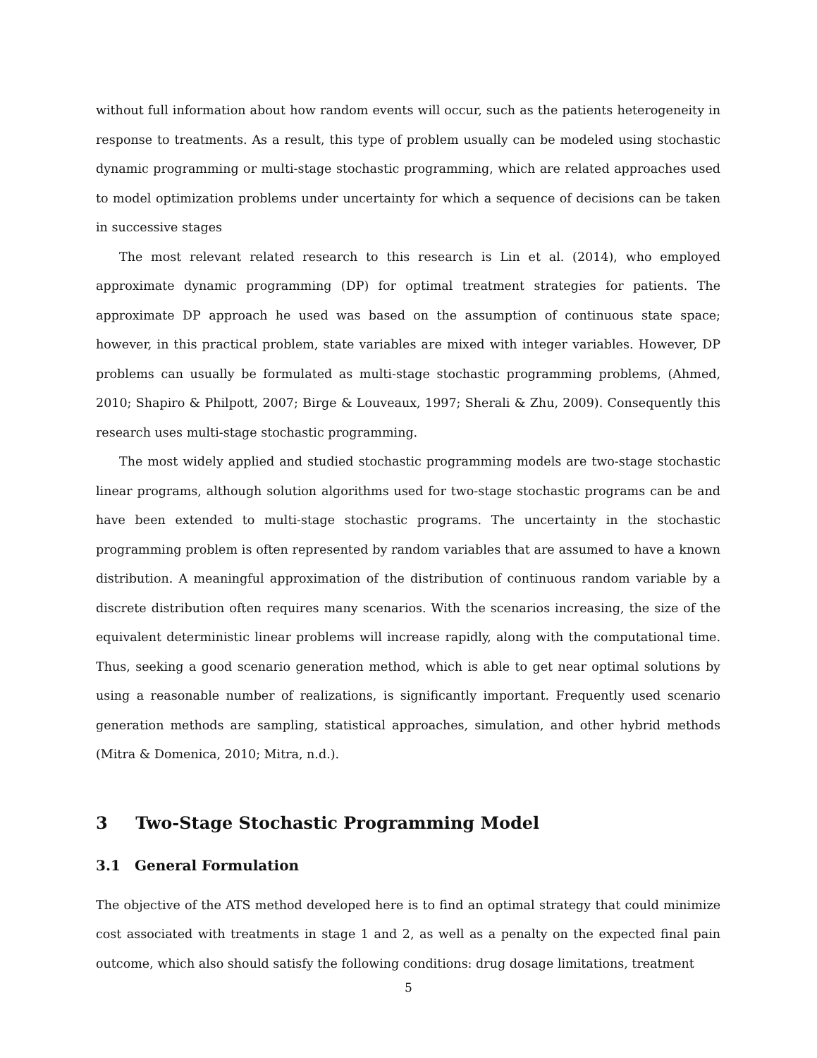without full information about how random events will occur, such as the patients heterogeneity in response to treatments. As a result, this type of problem usually can be modeled using stochastic dynamic programming or multi-stage stochastic programming, which are related approaches used to model optimization problems under uncertainty for which a sequence of decisions can be taken in successive stages
The most relevant related research to this research is Lin et al. (2014), who employed approximate dynamic programming (DP) for optimal treatment strategies for patients. The approximate DP approach he used was based on the assumption of continuous state space; however, in this practical problem, state variables are mixed with integer variables. However, DP problems can usually be formulated as multi-stage stochastic programming problems, (Ahmed, 2010; Shapiro & Philpott, 2007; Birge & Louveaux, 1997; Sherali & Zhu, 2009). Consequently this research uses multi-stage stochastic programming.
The most widely applied and studied stochastic programming models are two-stage stochastic linear programs, although solution algorithms used for two-stage stochastic programs can be and have been extended to multi-stage stochastic programs. The uncertainty in the stochastic programming problem is often represented by random variables that are assumed to have a known distribution. A meaningful approximation of the distribution of continuous random variable by a discrete distribution often requires many scenarios. With the scenarios increasing, the size of the equivalent deterministic linear problems will increase rapidly, along with the computational time. Thus, seeking a good scenario generation method, which is able to get near optimal solutions by using a reasonable number of realizations, is significantly important. Frequently used scenario generation methods are sampling, statistical approaches, simulation, and other hybrid methods (Mitra & Domenica, 2010; Mitra, n.d.).
3 Two-Stage Stochastic Programming Model
3.1 General Formulation
The objective of the ATS method developed here is to find an optimal strategy that could minimize cost associated with treatments in stage 1 and 2, as well as a penalty on the expected final pain outcome, which also should satisfy the following conditions: drug dosage limitations, treatment
5